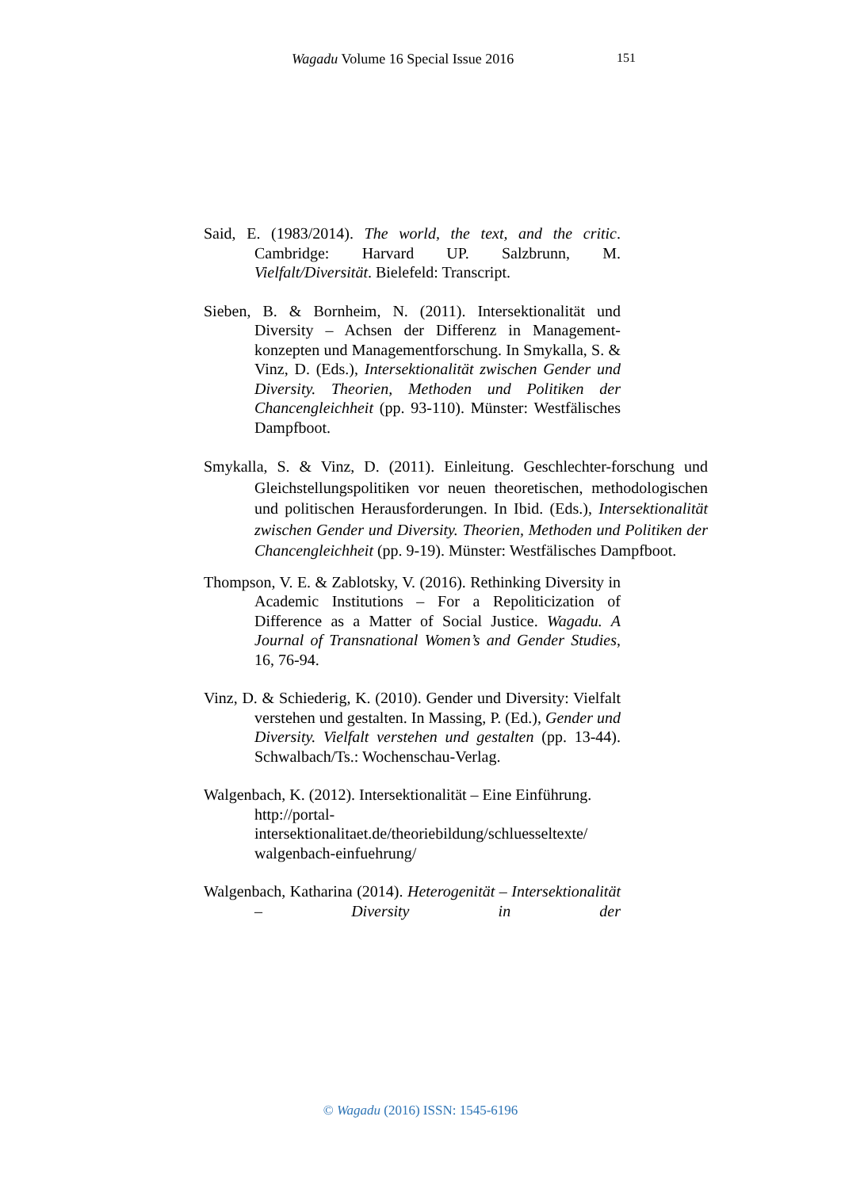Wagadu Volume 16 Special Issue 2016 151
Said, E. (1983/2014). The world, the text, and the critic. Cambridge: Harvard UP. Salzbrunn, M. Vielfalt/Diversität. Bielefeld: Transcript.
Sieben, B. & Bornheim, N. (2011). Intersektionalität und Diversity – Achsen der Differenz in Management-konzepten und Managementforschung. In Smykalla, S. & Vinz, D. (Eds.), Intersektionalität zwischen Gender und Diversity. Theorien, Methoden und Politiken der Chancengleichheit (pp. 93-110). Münster: Westfälisches Dampfboot.
Smykalla, S. & Vinz, D. (2011). Einleitung. Geschlechter-forschung und Gleichstellungspolitiken vor neuen theoretischen, methodologischen und politischen Herausforderungen. In Ibid. (Eds.), Intersektionalität zwischen Gender und Diversity. Theorien, Methoden und Politiken der Chancengleichheit (pp. 9-19). Münster: Westfälisches Dampfboot.
Thompson, V. E. & Zablotsky, V. (2016). Rethinking Diversity in Academic Institutions – For a Repoliticization of Difference as a Matter of Social Justice. Wagadu. A Journal of Transnational Women’s and Gender Studies, 16, 76-94.
Vinz, D. & Schiederig, K. (2010). Gender und Diversity: Vielfalt verstehen und gestalten. In Massing, P. (Ed.), Gender und Diversity. Vielfalt verstehen und gestalten (pp. 13-44). Schwalbach/Ts.: Wochenschau-Verlag.
Walgenbach, K. (2012). Intersektionalität – Eine Einführung. http://portal-intersektionalitaet.de/theoriebildung/schluesseltexte/ walgenbach-einfuehrung/
Walgenbach, Katharina (2014). Heterogenität – Intersektionalität – Diversity in der
© Wagadu (2016) ISSN: 1545-6196